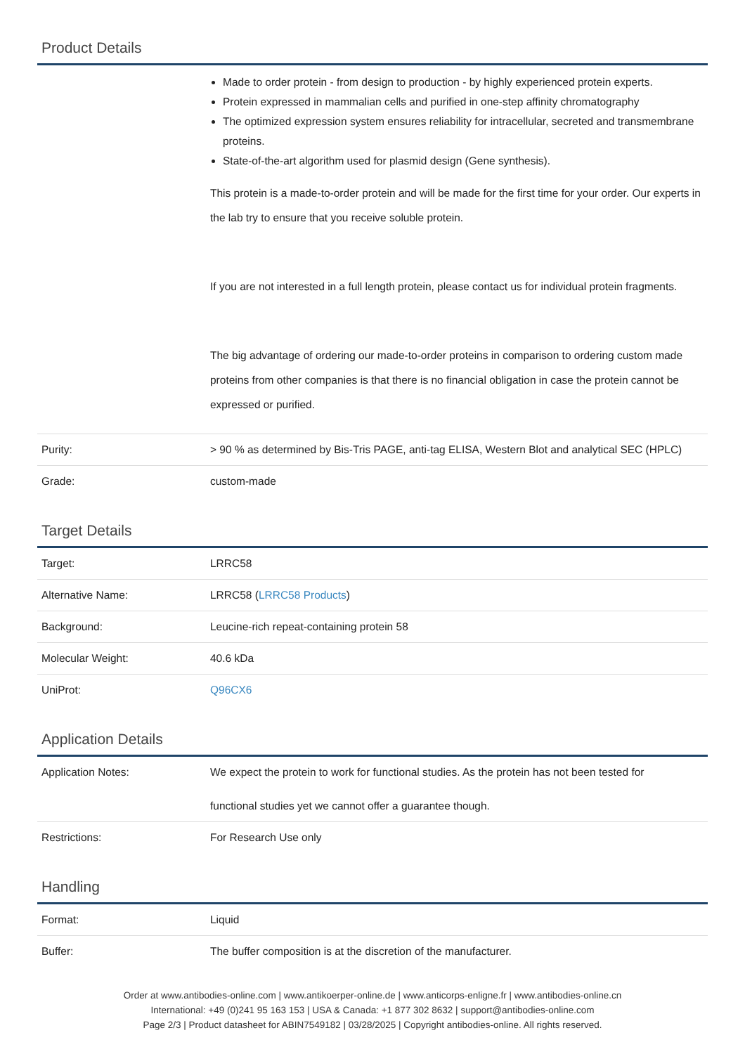Product Details
| | Made to order protein - from design to production - by highly experienced protein experts. Protein expressed in mammalian cells and purified in one-step affinity chromatography The optimized expression system ensures reliability for intracellular, secreted and transmembrane proteins. State-of-the-art algorithm used for plasmid design (Gene synthesis). This protein is a made-to-order protein and will be made for the first time for your order. Our experts in the lab try to ensure that you receive soluble protein. If you are not interested in a full length protein, please contact us for individual protein fragments. The big advantage of ordering our made-to-order proteins in comparison to ordering custom made proteins from other companies is that there is no financial obligation in case the protein cannot be expressed or purified. |
| Purity: | > 90 % as determined by Bis-Tris PAGE, anti-tag ELISA, Western Blot and analytical SEC (HPLC) |
| Grade: | custom-made |
Target Details
| Target: | LRRC58 |
| Alternative Name: | LRRC58 ( LRRC58 Products ) |
| Background: | Leucine-rich repeat-containing protein 58 |
| Molecular Weight: | 40.6 kDa |
| UniProt: | Q96CX6 |
Application Details
| Application Notes: | We expect the protein to work for functional studies. As the protein has not been tested for functional studies yet we cannot offer a guarantee though. |
| Restrictions: | For Research Use only |
Handling
| Format: | Liquid |
| Buffer: | The buffer composition is at the discretion of the manufacturer. |
Order at www.antibodies-online.com | www.antikoerper-online.de | www.anticorps-enligne.fr | www.antibodies-online.cn
International: +49 (0)241 95 163 153 | USA & Canada: +1 877 302 8632 | support@antibodies-online.com
Page 2/3 | Product datasheet for ABIN7549182 | 03/28/2025 | Copyright antibodies-online. All rights reserved.